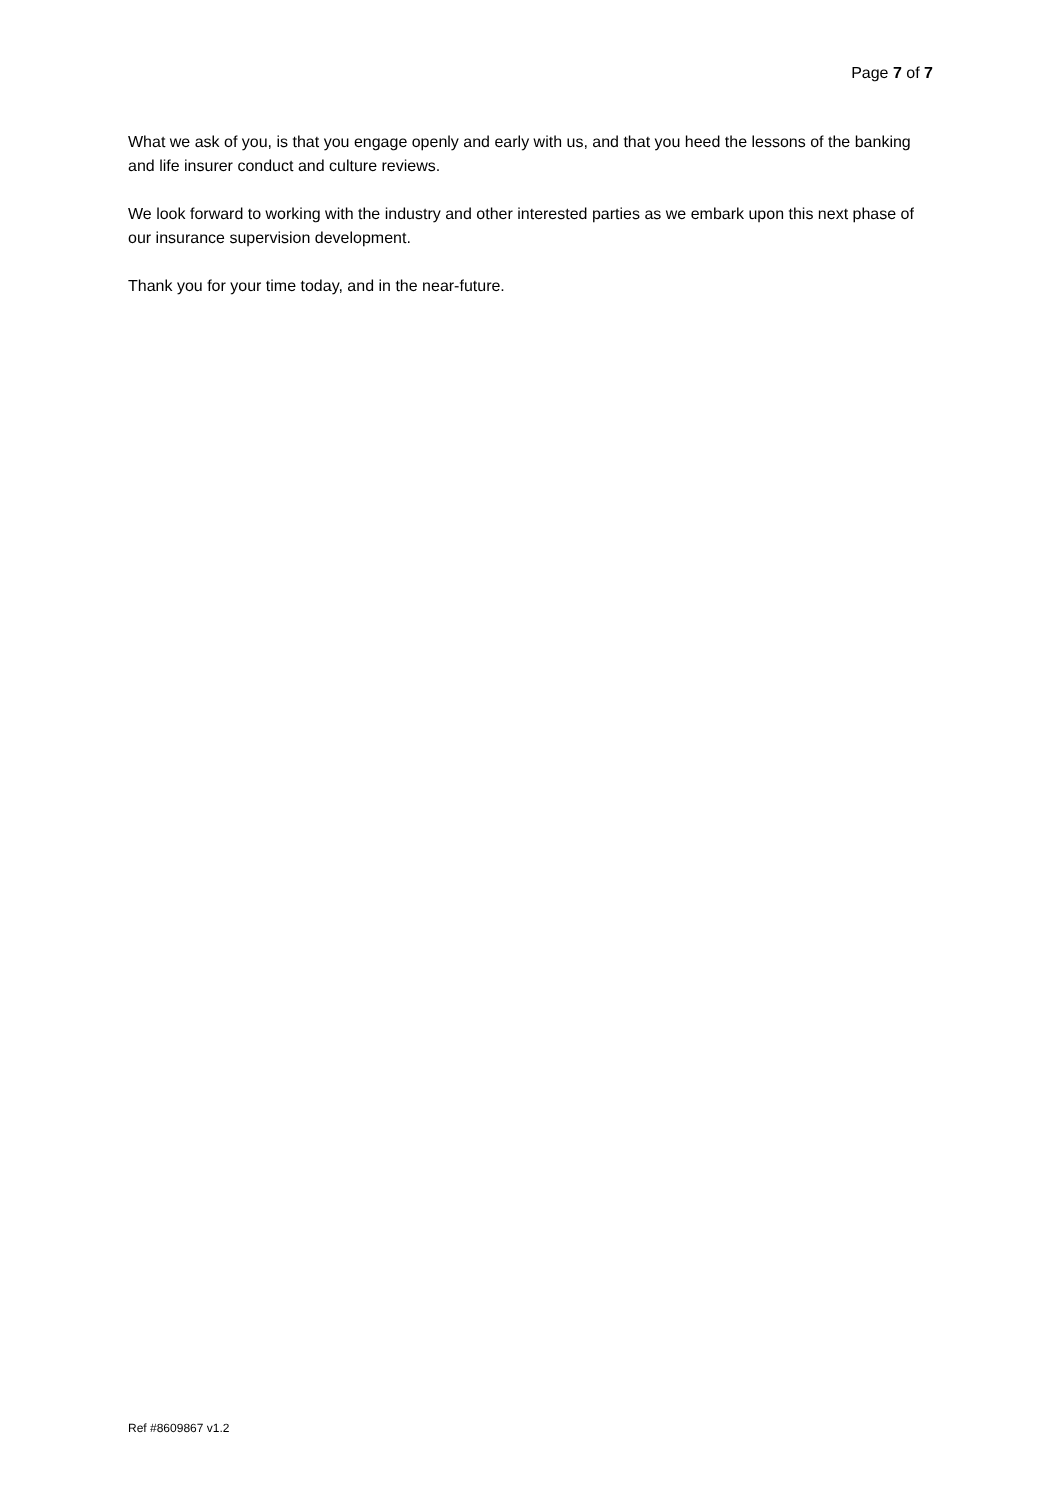Page 7 of 7
What we ask of you, is that you engage openly and early with us, and that you heed the lessons of the banking and life insurer conduct and culture reviews.
We look forward to working with the industry and other interested parties as we embark upon this next phase of our insurance supervision development.
Thank you for your time today, and in the near-future.
Ref #8609867 v1.2